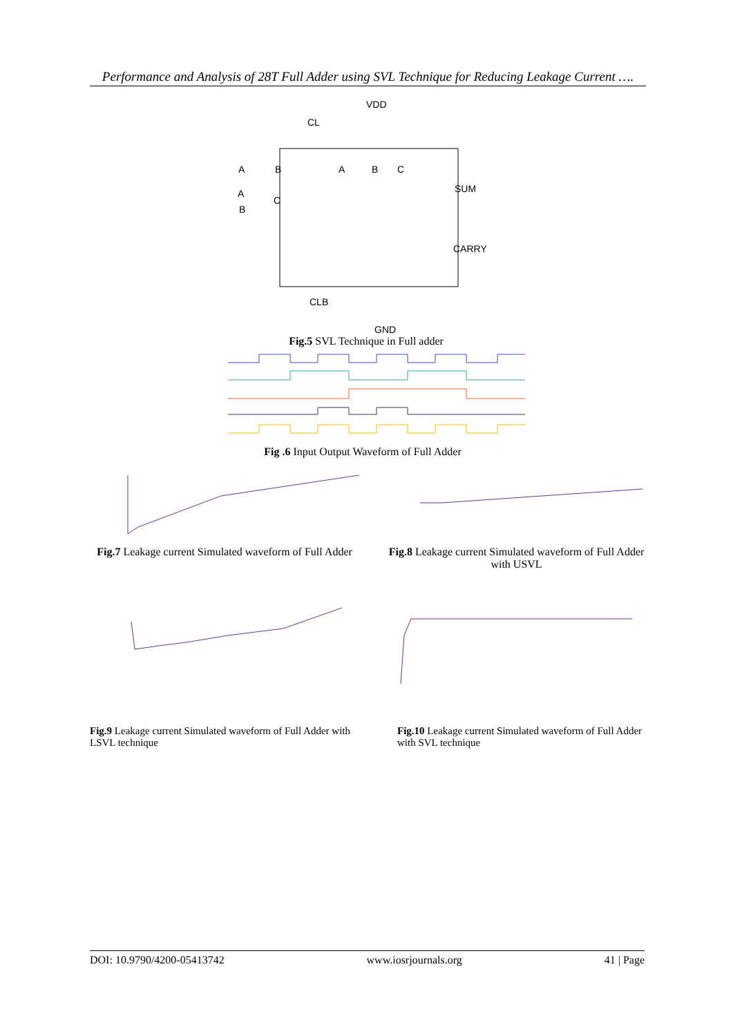Performance and Analysis of 28T Full Adder using SVL Technique for Reducing Leakage Current ….
VDD
CL
A
B
A
B
C
SUM
A
C
B
CARRY
CLB
GND
Fig.5 SVL Technique in Full adder
Fig .6 Input Output Waveform of Full Adder
Fig.7 Leakage current Simulated waveform of Full Adder
Fig.8 Leakage current Simulated waveform of Full Adder with USVL
Fig.9 Leakage current Simulated waveform of Full Adder with LSVL technique
Fig.10 Leakage current Simulated waveform of Full Adder with SVL technique
DOI: 10.9790/4200-05413742 www.iosrjournals.org 41 | Page